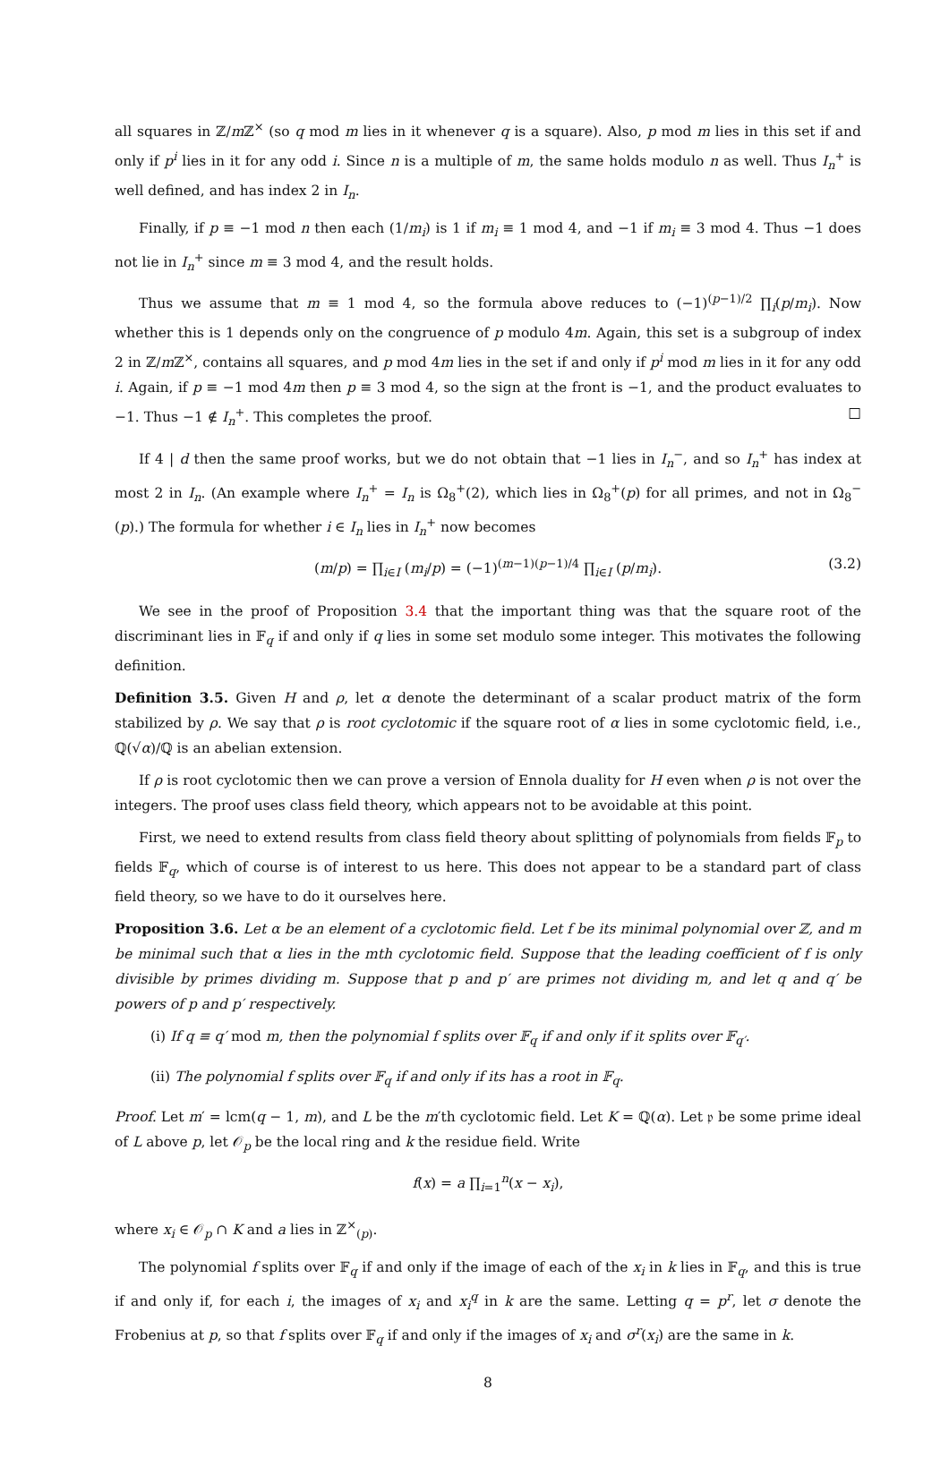all squares in ℤ/m ℤ<sup>×</sup> (so q mod m lies in it whenever q is a square). Also, p mod m lies in this set if and only if p<sup>i</sup> lies in it for any odd i. Since n is a multiple of m, the same holds modulo n as well. Thus I<sub>n</sub><sup>+</sup> is well defined, and has index 2 in I<sub>n</sub>.
Finally, if p ≡ −1 mod n then each (1/m<sub>i</sub>) is 1 if m<sub>i</sub> ≡ 1 mod 4, and −1 if m<sub>i</sub> ≡ 3 mod 4. Thus −1 does not lie in I<sub>n</sub><sup>+</sup> since m ≡ 3 mod 4, and the result holds.
Thus we assume that m ≡ 1 mod 4, so the formula above reduces to (−1)<sup>(p−1)/2</sup> ∏<sub>i</sub>(p/m<sub>i</sub>). Now whether this is 1 depends only on the congruence of p modulo 4m. Again, this set is a subgroup of index 2 in ℤ/m ℤ<sup>×</sup>, contains all squares, and p mod 4m lies in the set if and only if p<sup>i</sup> mod m lies in it for any odd i. Again, if p ≡ −1 mod 4m then p ≡ 3 mod 4, so the sign at the front is −1, and the product evaluates to −1. Thus −1 ∉ I<sub>n</sub><sup>+</sup>. This completes the proof. □
If 4 | d then the same proof works, but we do not obtain that −1 lies in I<sub>n</sub><sup>−</sup>, and so I<sub>n</sub><sup>+</sup> has index at most 2 in I<sub>n</sub>. (An example where I<sub>n</sub><sup>+</sup> = I<sub>n</sub> is Ω<sub>8</sub><sup>+</sup>(2), which lies in Ω<sub>8</sub><sup>+</sup>(p) for all primes, and not in Ω<sub>8</sub><sup>−</sup>(p).) The formula for whether i ∈ I<sub>n</sub> lies in I<sub>n</sub><sup>+</sup> now becomes
(m/p) = ∏<sub>i∈I</sub> (m<sub>i</sub>/p) = (−1)<sup>(m−1)(p−1)/4</sup> ∏<sub>i∈I</sub> (p/m<sub>i</sub>). (3.2)
We see in the proof of Proposition 3.4 that the important thing was that the square root of the discriminant lies in 𝔽<sub>q</sub> if and only if q lies in some set modulo some integer. This motivates the following definition.
Definition 3.5. Given H and ρ, let α denote the determinant of a scalar product matrix of the form stabilized by ρ. We say that ρ is root cyclotomic if the square root of α lies in some cyclotomic field, i.e., ℚ(√α)/ℚ is an abelian extension.
If ρ is root cyclotomic then we can prove a version of Ennola duality for H even when ρ is not over the integers. The proof uses class field theory, which appears not to be avoidable at this point.
First, we need to extend results from class field theory about splitting of polynomials from fields 𝔽<sub>p</sub> to fields 𝔽<sub>q</sub>, which of course is of interest to us here. This does not appear to be a standard part of class field theory, so we have to do it ourselves here.
Proposition 3.6. Let α be an element of a cyclotomic field. Let f be its minimal polynomial over ℤ, and m be minimal such that α lies in the mth cyclotomic field. Suppose that the leading coefficient of f is only divisible by primes dividing m. Suppose that p and p′ are primes not dividing m, and let q and q′ be powers of p and p′ respectively.
(i) If q ≡ q′ mod m, then the polynomial f splits over 𝔽<sub>q</sub> if and only if it splits over 𝔽<sub>q′</sub>.
(ii) The polynomial f splits over 𝔽<sub>q</sub> if and only if its has a root in 𝔽<sub>q</sub>.
Proof. Let m′ = lcm(q − 1, m), and L be the m′th cyclotomic field. Let K = ℚ(α). Let 𝔭 be some prime ideal of L above p, let 𝒪<sub>p</sub> be the local ring and k the residue field. Write
f(x) = a ∏<sub>i=1</sub><sup>n</sup>(x − x<sub>i</sub>),
where x<sub>i</sub> ∈ 𝒪<sub>p</sub> ∩ K and a lies in ℤ<sup>×</sup><sub>(p)</sub>.
The polynomial f splits over 𝔽<sub>q</sub> if and only if the image of each of the x<sub>i</sub> in k lies in 𝔽<sub>q</sub>, and this is true if and only if, for each i, the images of x<sub>i</sub> and x<sub>i</sub><sup>q</sup> in k are the same. Letting q = p<sup>r</sup>, let σ denote the Frobenius at p, so that f splits over 𝔽<sub>q</sub> if and only if the images of x<sub>i</sub> and σ<sup>r</sup>(x<sub>i</sub>) are the same in k.
8